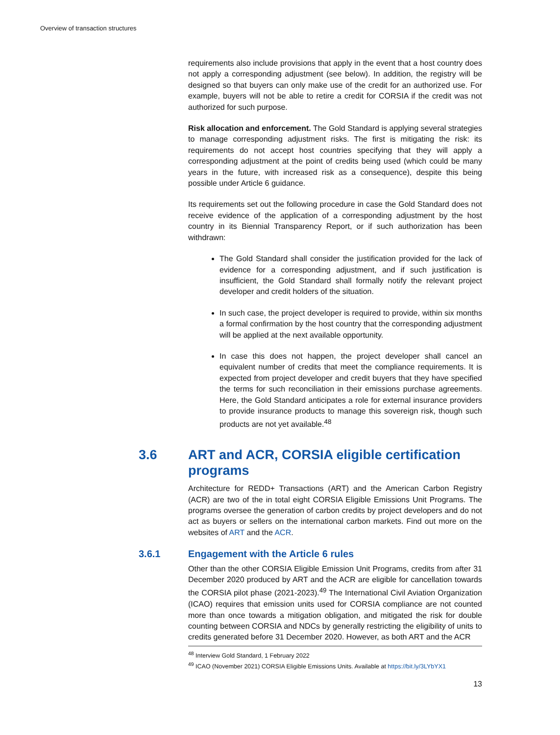Overview of transaction structures
requirements also include provisions that apply in the event that a host country does not apply a corresponding adjustment (see below). In addition, the registry will be designed so that buyers can only make use of the credit for an authorized use. For example, buyers will not be able to retire a credit for CORSIA if the credit was not authorized for such purpose.
Risk allocation and enforcement. The Gold Standard is applying several strategies to manage corresponding adjustment risks. The first is mitigating the risk: its requirements do not accept host countries specifying that they will apply a corresponding adjustment at the point of credits being used (which could be many years in the future, with increased risk as a consequence), despite this being possible under Article 6 guidance.
Its requirements set out the following procedure in case the Gold Standard does not receive evidence of the application of a corresponding adjustment by the host country in its Biennial Transparency Report, or if such authorization has been withdrawn:
The Gold Standard shall consider the justification provided for the lack of evidence for a corresponding adjustment, and if such justification is insufficient, the Gold Standard shall formally notify the relevant project developer and credit holders of the situation.
In such case, the project developer is required to provide, within six months a formal confirmation by the host country that the corresponding adjustment will be applied at the next available opportunity.
In case this does not happen, the project developer shall cancel an equivalent number of credits that meet the compliance requirements. It is expected from project developer and credit buyers that they have specified the terms for such reconciliation in their emissions purchase agreements. Here, the Gold Standard anticipates a role for external insurance providers to provide insurance products to manage this sovereign risk, though such products are not yet available.<sup>48</sup>
3.6 ART and ACR, CORSIA eligible certification programs
Architecture for REDD+ Transactions (ART) and the American Carbon Registry (ACR) are two of the in total eight CORSIA Eligible Emissions Unit Programs. The programs oversee the generation of carbon credits by project developers and do not act as buyers or sellers on the international carbon markets. Find out more on the websites of ART and the ACR.
3.6.1 Engagement with the Article 6 rules
Other than the other CORSIA Eligible Emission Unit Programs, credits from after 31 December 2020 produced by ART and the ACR are eligible for cancellation towards the CORSIA pilot phase (2021-2023).<sup>49</sup> The International Civil Aviation Organization (ICAO) requires that emission units used for CORSIA compliance are not counted more than once towards a mitigation obligation, and mitigated the risk for double counting between CORSIA and NDCs by generally restricting the eligibility of units to credits generated before 31 December 2020. However, as both ART and the ACR
<sup>48</sup> Interview Gold Standard, 1 February 2022
<sup>49</sup> ICAO (November 2021) CORSIA Eligible Emissions Units. Available at https://bit.ly/3LYbYX1
13